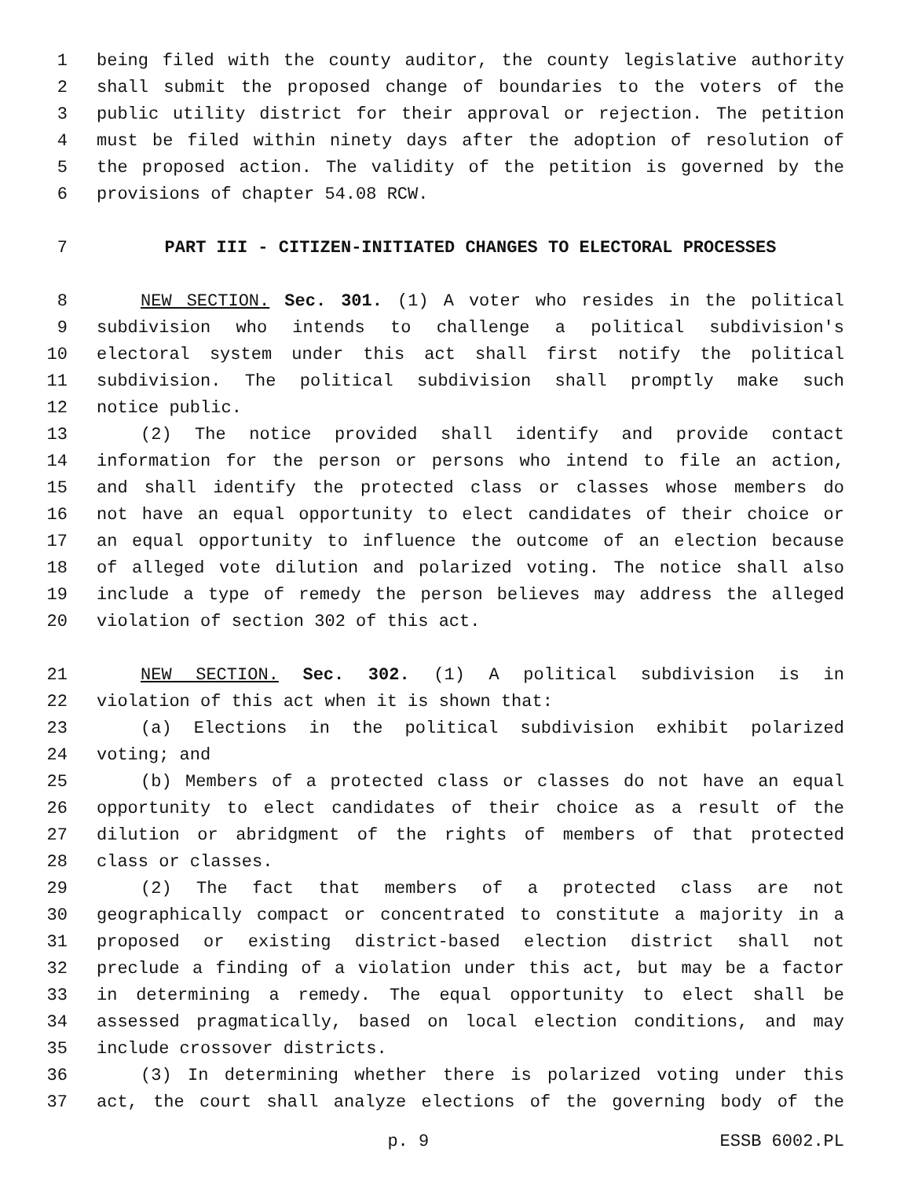1 being filed with the county auditor, the county legislative authority
2 shall submit the proposed change of boundaries to the voters of the
3 public utility district for their approval or rejection. The petition
4 must be filed within ninety days after the adoption of resolution of
5 the proposed action. The validity of the petition is governed by the
6 provisions of chapter 54.08 RCW.
7 PART III - CITIZEN-INITIATED CHANGES TO ELECTORAL PROCESSES
8 NEW SECTION. Sec. 301. (1) A voter who resides in the political
9 subdivision who intends to challenge a political subdivision's
10 electoral system under this act shall first notify the political
11 subdivision. The political subdivision shall promptly make such
12 notice public.
13 (2) The notice provided shall identify and provide contact
14 information for the person or persons who intend to file an action,
15 and shall identify the protected class or classes whose members do
16 not have an equal opportunity to elect candidates of their choice or
17 an equal opportunity to influence the outcome of an election because
18 of alleged vote dilution and polarized voting. The notice shall also
19 include a type of remedy the person believes may address the alleged
20 violation of section 302 of this act.
21 NEW SECTION. Sec. 302. (1) A political subdivision is in
22 violation of this act when it is shown that:
23 (a) Elections in the political subdivision exhibit polarized
24 voting; and
25 (b) Members of a protected class or classes do not have an equal
26 opportunity to elect candidates of their choice as a result of the
27 dilution or abridgment of the rights of members of that protected
28 class or classes.
29 (2) The fact that members of a protected class are not
30 geographically compact or concentrated to constitute a majority in a
31 proposed or existing district-based election district shall not
32 preclude a finding of a violation under this act, but may be a factor
33 in determining a remedy. The equal opportunity to elect shall be
34 assessed pragmatically, based on local election conditions, and may
35 include crossover districts.
36 (3) In determining whether there is polarized voting under this
37 act, the court shall analyze elections of the governing body of the
p. 9 ESSB 6002.PL